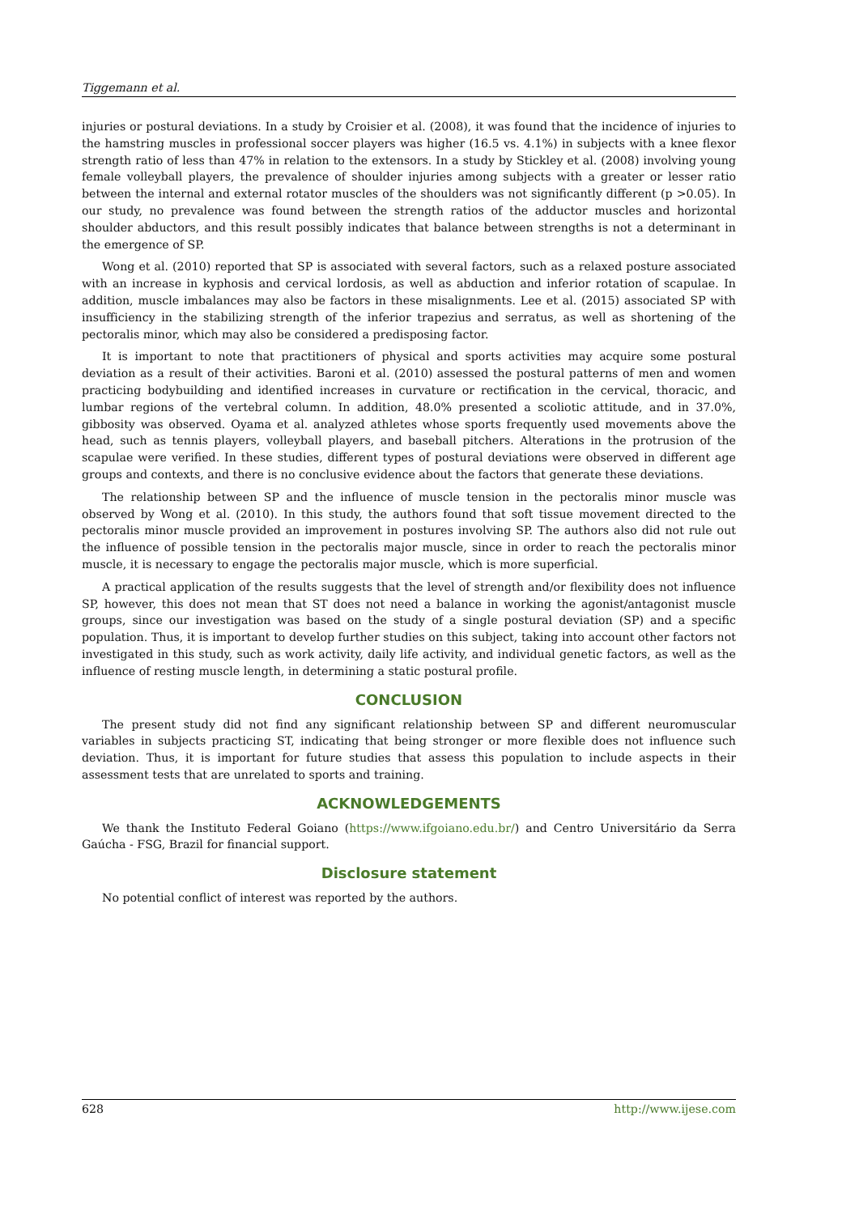Tiggemann et al.
injuries or postural deviations. In a study by Croisier et al. (2008), it was found that the incidence of injuries to the hamstring muscles in professional soccer players was higher (16.5 vs. 4.1%) in subjects with a knee flexor strength ratio of less than 47% in relation to the extensors. In a study by Stickley et al. (2008) involving young female volleyball players, the prevalence of shoulder injuries among subjects with a greater or lesser ratio between the internal and external rotator muscles of the shoulders was not significantly different (p >0.05). In our study, no prevalence was found between the strength ratios of the adductor muscles and horizontal shoulder abductors, and this result possibly indicates that balance between strengths is not a determinant in the emergence of SP.
Wong et al. (2010) reported that SP is associated with several factors, such as a relaxed posture associated with an increase in kyphosis and cervical lordosis, as well as abduction and inferior rotation of scapulae. In addition, muscle imbalances may also be factors in these misalignments. Lee et al. (2015) associated SP with insufficiency in the stabilizing strength of the inferior trapezius and serratus, as well as shortening of the pectoralis minor, which may also be considered a predisposing factor.
It is important to note that practitioners of physical and sports activities may acquire some postural deviation as a result of their activities. Baroni et al. (2010) assessed the postural patterns of men and women practicing bodybuilding and identified increases in curvature or rectification in the cervical, thoracic, and lumbar regions of the vertebral column. In addition, 48.0% presented a scoliotic attitude, and in 37.0%, gibbosity was observed. Oyama et al. analyzed athletes whose sports frequently used movements above the head, such as tennis players, volleyball players, and baseball pitchers. Alterations in the protrusion of the scapulae were verified. In these studies, different types of postural deviations were observed in different age groups and contexts, and there is no conclusive evidence about the factors that generate these deviations.
The relationship between SP and the influence of muscle tension in the pectoralis minor muscle was observed by Wong et al. (2010). In this study, the authors found that soft tissue movement directed to the pectoralis minor muscle provided an improvement in postures involving SP. The authors also did not rule out the influence of possible tension in the pectoralis major muscle, since in order to reach the pectoralis minor muscle, it is necessary to engage the pectoralis major muscle, which is more superficial.
A practical application of the results suggests that the level of strength and/or flexibility does not influence SP, however, this does not mean that ST does not need a balance in working the agonist/antagonist muscle groups, since our investigation was based on the study of a single postural deviation (SP) and a specific population. Thus, it is important to develop further studies on this subject, taking into account other factors not investigated in this study, such as work activity, daily life activity, and individual genetic factors, as well as the influence of resting muscle length, in determining a static postural profile.
CONCLUSION
The present study did not find any significant relationship between SP and different neuromuscular variables in subjects practicing ST, indicating that being stronger or more flexible does not influence such deviation. Thus, it is important for future studies that assess this population to include aspects in their assessment tests that are unrelated to sports and training.
ACKNOWLEDGEMENTS
We thank the Instituto Federal Goiano (https://www.ifgoiano.edu.br/) and Centro Universitário da Serra Gaúcha - FSG, Brazil for financial support.
Disclosure statement
No potential conflict of interest was reported by the authors.
628 http://www.ijese.com